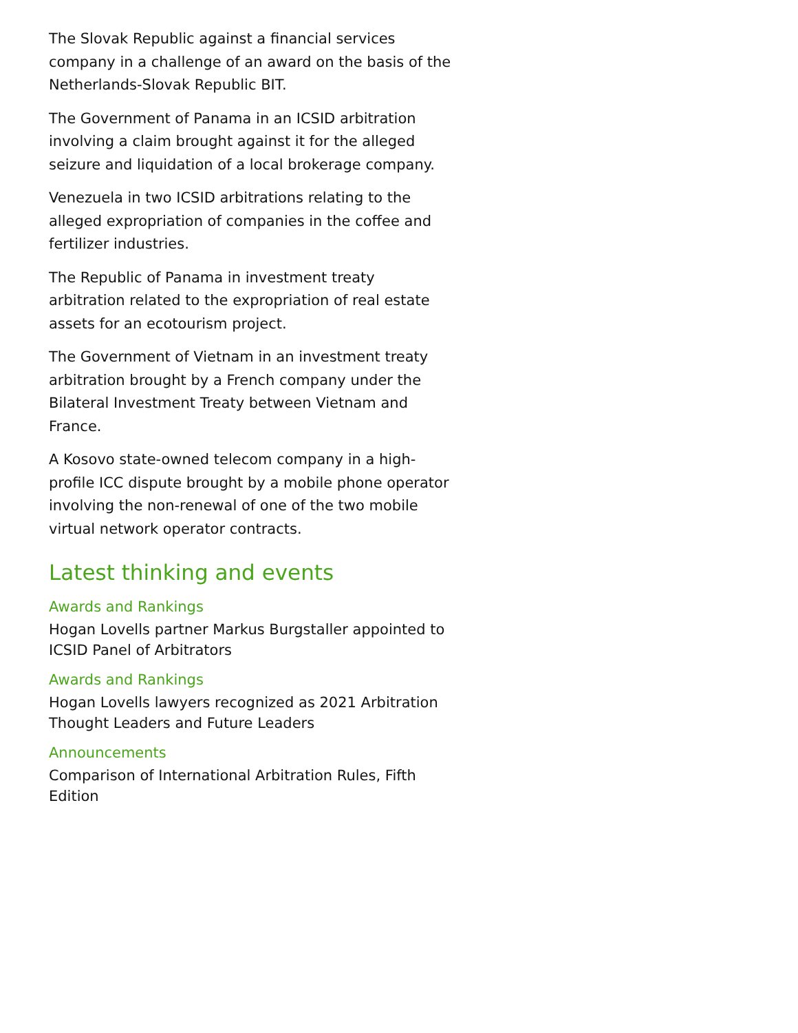The Slovak Republic against a financial services company in a challenge of an award on the basis of the Netherlands-Slovak Republic BIT.
The Government of Panama in an ICSID arbitration involving a claim brought against it for the alleged seizure and liquidation of a local brokerage company.
Venezuela in two ICSID arbitrations relating to the alleged expropriation of companies in the coffee and fertilizer industries.
The Republic of Panama in investment treaty arbitration related to the expropriation of real estate assets for an ecotourism project.
The Government of Vietnam in an investment treaty arbitration brought by a French company under the Bilateral Investment Treaty between Vietnam and France.
A Kosovo state-owned telecom company in a high-profile ICC dispute brought by a mobile phone operator involving the non-renewal of one of the two mobile virtual network operator contracts.
Latest thinking and events
Awards and Rankings
Hogan Lovells partner Markus Burgstaller appointed to ICSID Panel of Arbitrators
Awards and Rankings
Hogan Lovells lawyers recognized as 2021 Arbitration Thought Leaders and Future Leaders
Announcements
Comparison of International Arbitration Rules, Fifth Edition